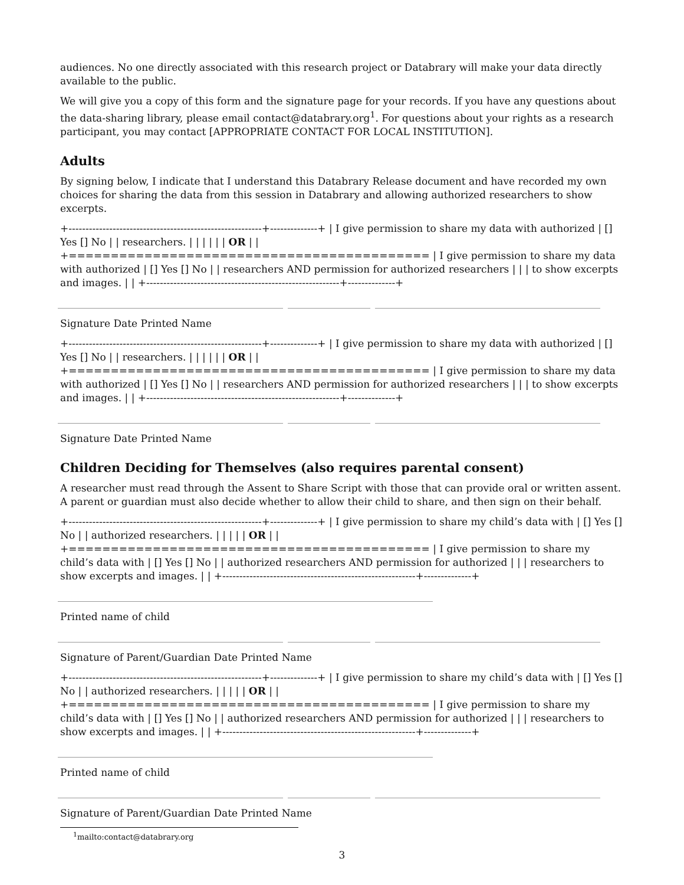audiences. No one directly associated with this research project or Databrary will make your data directly available to the public.
We will give you a copy of this form and the signature page for your records. If you have any questions about the data-sharing library, please email contact@databrary.org<sup>1</sup>. For questions about your rights as a research participant, you may contact [APPROPRIATE CONTACT FOR LOCAL INSTITUTION].
Adults
By signing below, I indicate that I understand this Databrary Release document and have recorded my own choices for sharing the data from this session in Databrary and allowing authorized researchers to show excerpts.
+---------------------------------------------------------+--------------+ | I give permission to share my data with authorized | [] Yes [] No | | researchers. | | | | | | OR | | +=========================================== | I give permission to share my data with authorized | [] Yes [] No | | researchers AND permission for authorized researchers | | | to show excerpts and images. | | +---------------------------------------------------------+--------------+
Signature Date Printed Name
+---------------------------------------------------------+--------------+ | I give permission to share my data with authorized | [] Yes [] No | | researchers. | | | | | | OR | | +=========================================== | I give permission to share my data with authorized | [] Yes [] No | | researchers AND permission for authorized researchers | | | to show excerpts and images. | | +---------------------------------------------------------+--------------+
Signature Date Printed Name
Children Deciding for Themselves (also requires parental consent)
A researcher must read through the Assent to Share Script with those that can provide oral or written assent. A parent or guardian must also decide whether to allow their child to share, and then sign on their behalf.
+---------------------------------------------------------+--------------+ | I give permission to share my child’s data with | [] Yes [] No | | authorized researchers. | | | | | OR | | +=========================================== | I give permission to share my child’s data with | [] Yes [] No | | authorized researchers AND permission for authorized | | | researchers to show excerpts and images. | | +---------------------------------------------------------+--------------+
Printed name of child
Signature of Parent/Guardian Date Printed Name
+---------------------------------------------------------+--------------+ | I give permission to share my child’s data with | [] Yes [] No | | authorized researchers. | | | | | OR | | +=========================================== | I give permission to share my child’s data with | [] Yes [] No | | authorized researchers AND permission for authorized | | | researchers to show excerpts and images. | | +---------------------------------------------------------+--------------+
Printed name of child
Signature of Parent/Guardian Date Printed Name
<sup>1</sup> mailto:contact@databrary.org
3